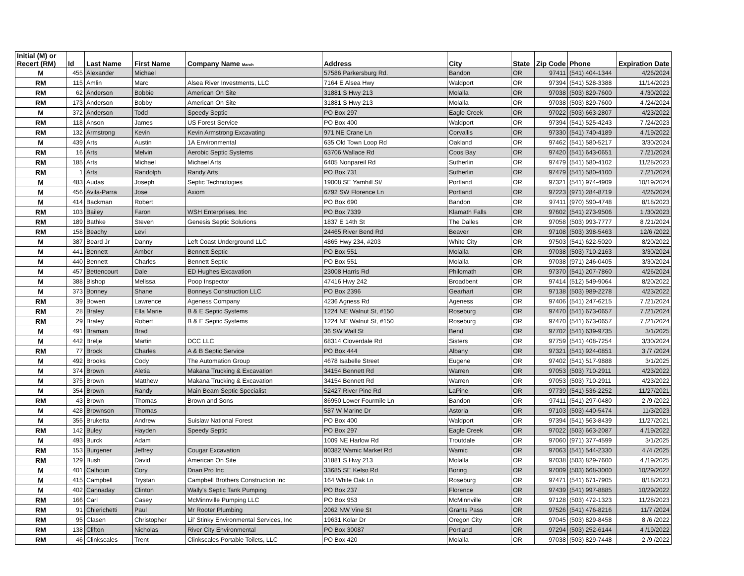| Initial (M) or Recert (RM) | Id | Last Name | First Name | Company Name March | Address | City | State | Zip Code | Phone | Expiration Date |
| --- | --- | --- | --- | --- | --- | --- | --- | --- | --- | --- |
| M | 455 | Alexander | Michael | | 57586 Parkersburg Rd. | Bandon | OR | 97411 | (541) 404-1344 | 4/26/2024 |
| RM | 115 | Amlin | Marc | Alsea River Investments, LLC | 7164 E Alsea Hwy | Waldport | OR | 97394 | (541) 528-3388 | 11/14/2023 |
| RM | 62 | Anderson | Bobbie | American On Site | 31881 S Hwy 213 | Molalla | OR | 97038 | (503) 829-7600 | 4 /30/2022 |
| RM | 173 | Anderson | Bobby | American On Site | 31881 S Hwy 213 | Molalla | OR | 97038 | (503) 829-7600 | 4 /24/2024 |
| M | 372 | Anderson | Todd | Speedy Septic | PO Box 297 | Eagle Creek | OR | 97022 | (503) 663-2807 | 4/23/2022 |
| RM | 118 | Anson | James | US Forest Service | PO Box 400 | Waldport | OR | 97394 | (541) 525-4243 | 7 /24/2023 |
| RM | 132 | Armstrong | Kevin | Kevin Armstrong Excavating | 971 NE Crane Ln | Corvallis | OR | 97330 | (541) 740-4189 | 4 /19/2022 |
| M | 439 | Arts | Austin | 1A Environmental | 635 Old Town Loop Rd | Oakland | OR | 97462 | (541) 580-5217 | 3/30/2024 |
| RM | 16 | Arts | Melvin | Aerobic Septic Systems | 63706 Wallace Rd | Coos Bay | OR | 97420 | (541) 643-0651 | 7 /21/2024 |
| RM | 185 | Arts | Michael | Michael Arts | 6405 Nonpareil Rd | Sutherlin | OR | 97479 | (541) 580-4102 | 11/28/2023 |
| RM | 1 | Arts | Randolph | Randy Arts | PO Box 731 | Sutherlin | OR | 97479 | (541) 580-4100 | 7 /21/2024 |
| M | 483 | Audas | Joseph | Septic Technologies | 19008 SE Yamhill St/ | Portland | OR | 97321 | (541) 974-4909 | 10/19/2024 |
| M | 456 | Avila-Parra | Jose | Axiom | 6792 SW Florence Ln | Portland | OR | 97223 | (971) 284-8719 | 4/26/2024 |
| M | 414 | Backman | Robert | | PO Box 690 | Bandon | OR | 97411 | (970) 590-4748 | 8/18/2023 |
| RM | 103 | Bailey | Faron | WSH Enterprises, Inc | PO Box 7339 | Klamath Falls | OR | 97602 | (541) 273-9506 | 1 /30/2023 |
| RM | 189 | Bathke | Steven | Genesis Septic Solutions | 1837 E 14th St | The Dalles | OR | 97058 | (503) 993-7777 | 8 /21/2024 |
| RM | 158 | Beachy | Levi | | 24465 River Bend Rd | Beaver | OR | 97108 | (503) 398-5463 | 12/6 /2022 |
| M | 387 | Beard Jr | Danny | Left Coast Underground LLC | 4865 Hwy 234, #203 | White City | OR | 97503 | (541) 622-5020 | 8/20/2022 |
| M | 441 | Bennett | Amber | Bennett Septic | PO Box 551 | Molalla | OR | 97038 | (503) 710-2163 | 3/30/2024 |
| M | 440 | Bennett | Charles | Bennett Septic | PO Box 551 | Molalla | OR | 97038 | (971) 246-0405 | 3/30/2024 |
| M | 457 | Bettencourt | Dale | ED Hughes Excavation | 23008 Harris Rd | Philomath | OR | 97370 | (541) 207-7860 | 4/26/2024 |
| M | 388 | Bishop | Melissa | Poop Inspector | 47416 Hwy 242 | Broadbent | OR | 97414 | (512) 549-9064 | 8/20/2022 |
| M | 373 | Bonney | Shane | Bonneys Construction LLC | PO Box 2396 | Gearhart | OR | 97138 | (503) 989-2278 | 4/23/2022 |
| RM | 39 | Bowen | Lawrence | Ageness Company | 4236 Agness Rd | Ageness | OR | 97406 | (541) 247-6215 | 7 /21/2024 |
| RM | 28 | Braley | Ella Marie | B & E Septic Systems | 1224 NE Walnut St, #150 | Roseburg | OR | 97470 | (541) 673-0657 | 7 /21/2024 |
| RM | 29 | Braley | Robert | B & E Septic Systems | 1224 NE Walnut St, #150 | Roseburg | OR | 97470 | (541) 673-0657 | 7 /21/2024 |
| M | 491 | Braman | Brad | | 36 SW Wall St | Bend | OR | 97702 | (541) 639-9735 | 3/1/2025 |
| M | 442 | Brelje | Martin | DCC LLC | 68314 Cloverdale Rd | Sisters | OR | 97759 | (541) 408-7254 | 3/30/2024 |
| RM | 77 | Brock | Charles | A & B Septic Service | PO Box 444 | Albany | OR | 97321 | (541) 924-0851 | 3 /7 /2024 |
| M | 492 | Brooks | Cody | The Automation Group | 4678 Isabelle Street | Eugene | OR | 97402 | (541) 517-9888 | 3/1/2025 |
| M | 374 | Brown | Aletia | Makana Trucking & Excavation | 34154 Bennett Rd | Warren | OR | 97053 | (503) 710-2911 | 4/23/2022 |
| M | 375 | Brown | Matthew | Makana Trucking & Excavation | 34154 Bennett Rd | Warren | OR | 97053 | (503) 710-2911 | 4/23/2022 |
| M | 354 | Brown | Randy | Main Beam Septic Specialist | 52427 River Pine Rd | LaPine | OR | 97739 | (541) 536-2252 | 11/27/2021 |
| RM | 43 | Brown | Thomas | Brown and Sons | 86950 Lower Fourmile Ln | Bandon | OR | 97411 | (541) 297-0480 | 2 /9 /2022 |
| M | 428 | Brownson | Thomas | | 587 W Marine Dr | Astoria | OR | 97103 | (503) 440-5474 | 11/3/2023 |
| M | 355 | Bruketta | Andrew | Suislaw National Forest | PO Box 400 | Waldport | OR | 97394 | (541) 563-8439 | 11/27/2021 |
| RM | 142 | Buley | Hayden | Speedy Septic | PO Box 297 | Eagle Creek | OR | 97022 | (503) 663-2087 | 4 /19/2022 |
| M | 493 | Burck | Adam | | 1009 NE Harlow Rd | Troutdale | OR | 97060 | (971) 377-4599 | 3/1/2025 |
| RM | 153 | Burgener | Jeffrey | Cougar Excavation | 80382 Wamic Market Rd | Wamic | OR | 97063 | (541) 544-2330 | 4 /4 /2025 |
| RM | 129 | Bush | David | American On Site | 31881 S Hwy 213 | Molalla | OR | 97038 | (503) 829-7600 | 4 /19/2025 |
| M | 401 | Calhoun | Cory | Drian Pro Inc | 33685 SE Kelso Rd | Boring | OR | 97009 | (503) 668-3000 | 10/29/2022 |
| M | 415 | Campbell | Trystan | Campbell Brothers Construction Inc | 164 White Oak Ln | Roseburg | OR | 97471 | (541) 671-7905 | 8/18/2023 |
| M | 402 | Cannaday | Clinton | Wally's Septic Tank Pumping | PO Box 237 | Florence | OR | 97439 | (541) 997-8885 | 10/29/2022 |
| RM | 166 | Carl | Casey | McMinnville Pumping LLC | PO Box 953 | McMinnville | OR | 97128 | (503) 472-1323 | 11/28/2023 |
| RM | 91 | Chierichetti | Paul | Mr Rooter Plumbing | 2062 NW Vine St | Grants Pass | OR | 97526 | (541) 476-8216 | 11/7 /2024 |
| RM | 95 | Clasen | Christopher | Lil' Stinky Environmental Services, Inc | 19631 Kolar Dr | Oregon City | OR | 97045 | (503) 829-8458 | 8 /6 /2022 |
| RM | 138 | Clifton | Nicholas | River City Environmental | PO Box 30087 | Portland | OR | 97294 | (503) 252-6144 | 4 /19/2022 |
| RM | 46 | Clinkscales | Trent | Clinkscales Portable Toilets, LLC | PO Box 420 | Molalla | OR | 97038 | (503) 829-7448 | 2 /9 /2022 |